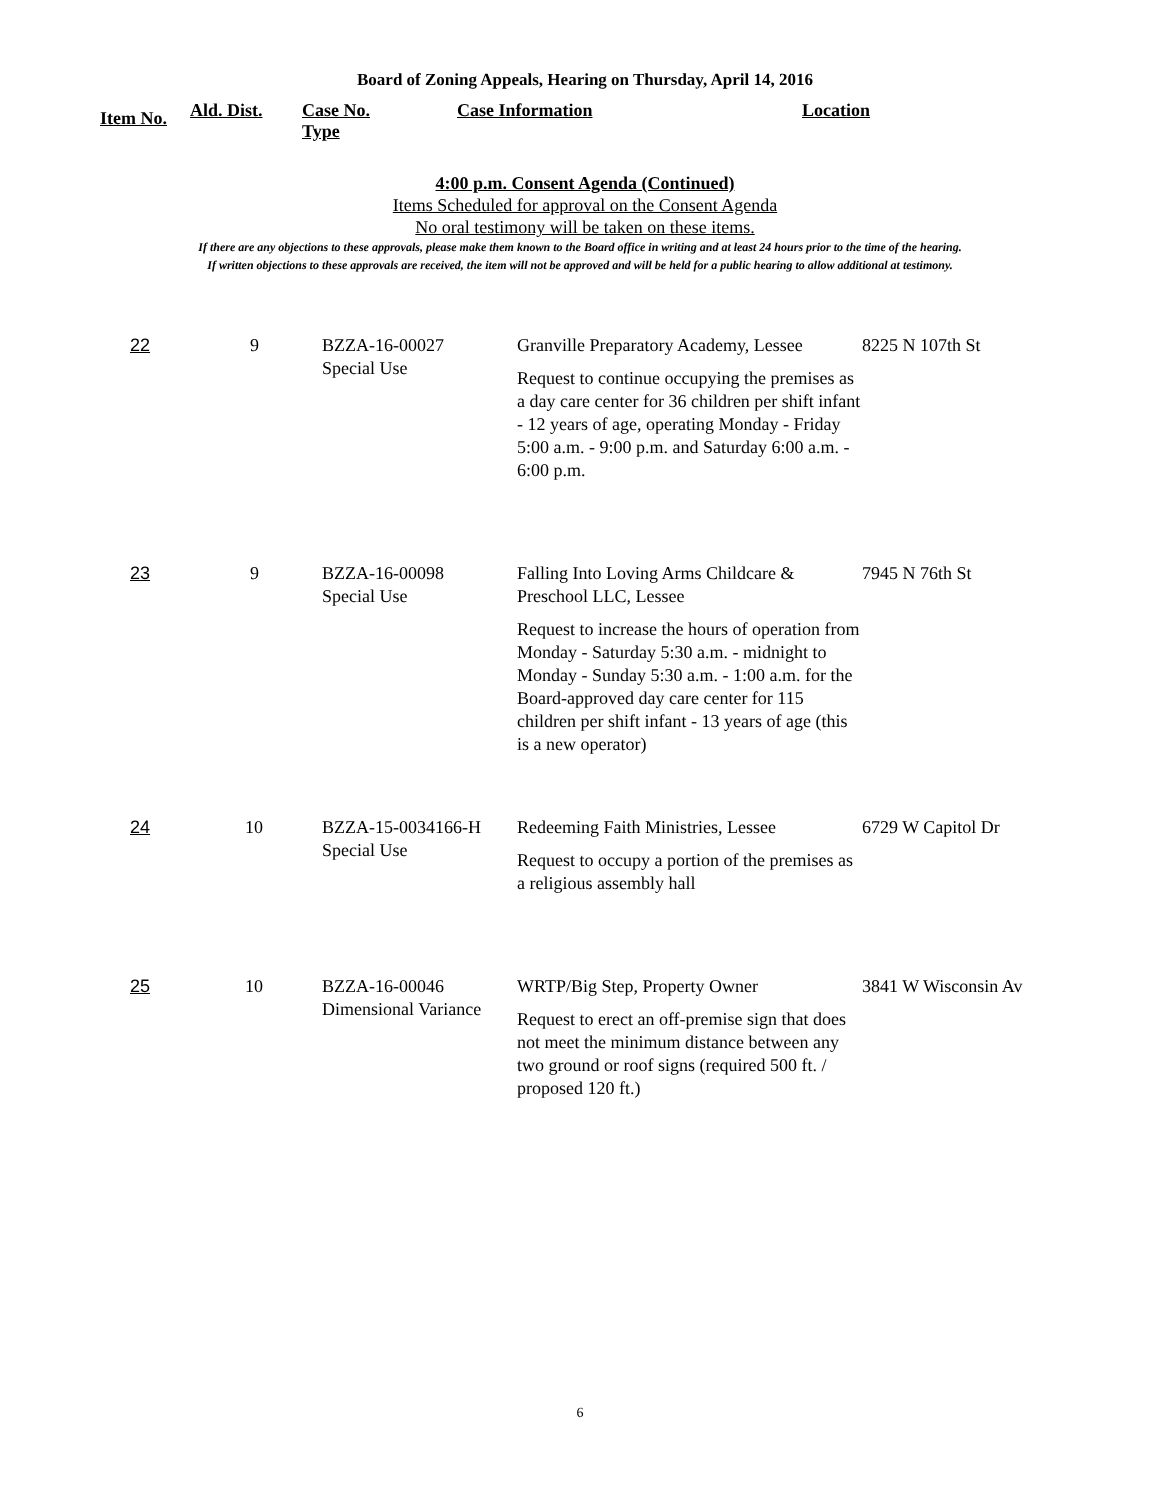Board of Zoning Appeals, Hearing on Thursday, April 14, 2016
Item No.
Ald. Dist. Case No.
Type
Case Information Location
4:00 p.m. Consent Agenda (Continued)
Items Scheduled for approval on the Consent Agenda
No oral testimony will be taken on these items.
If there are any objections to these approvals, please make them known to the Board office in writing and at least 24 hours prior to the time of the hearing.
If written objections to these approvals are received, the item will not be approved and will be held for a public hearing to allow additional at testimony.
| 22 | 9 | BZZA-16-00027 Special Use | Granville Preparatory Academy, Lessee Request to continue occupying the premises as a day care center for 36 children per shift infant - 12 years of age, operating Monday - Friday 5:00 a.m. - 9:00 p.m. and Saturday 6:00 a.m. - 6:00 p.m. | 8225 N 107th St |
| 23 | 9 | BZZA-16-00098 Special Use | Falling Into Loving Arms Childcare & Preschool LLC, Lessee Request to increase the hours of operation from Monday - Saturday 5:30 a.m. - midnight to Monday - Sunday 5:30 a.m. - 1:00 a.m. for the Board-approved day care center for 115 children per shift infant - 13 years of age (this is a new operator) | 7945 N 76th St |
| 24 | 10 | BZZA-15-0034166-H Special Use | Redeeming Faith Ministries, Lessee Request to occupy a portion of the premises as a religious assembly hall | 6729 W Capitol Dr |
| 25 | 10 | BZZA-16-00046 Dimensional Variance | WRTP/Big Step, Property Owner Request to erect an off-premise sign that does not meet the minimum distance between any two ground or roof signs (required 500 ft. / proposed 120 ft.) | 3841 W Wisconsin Av |
6